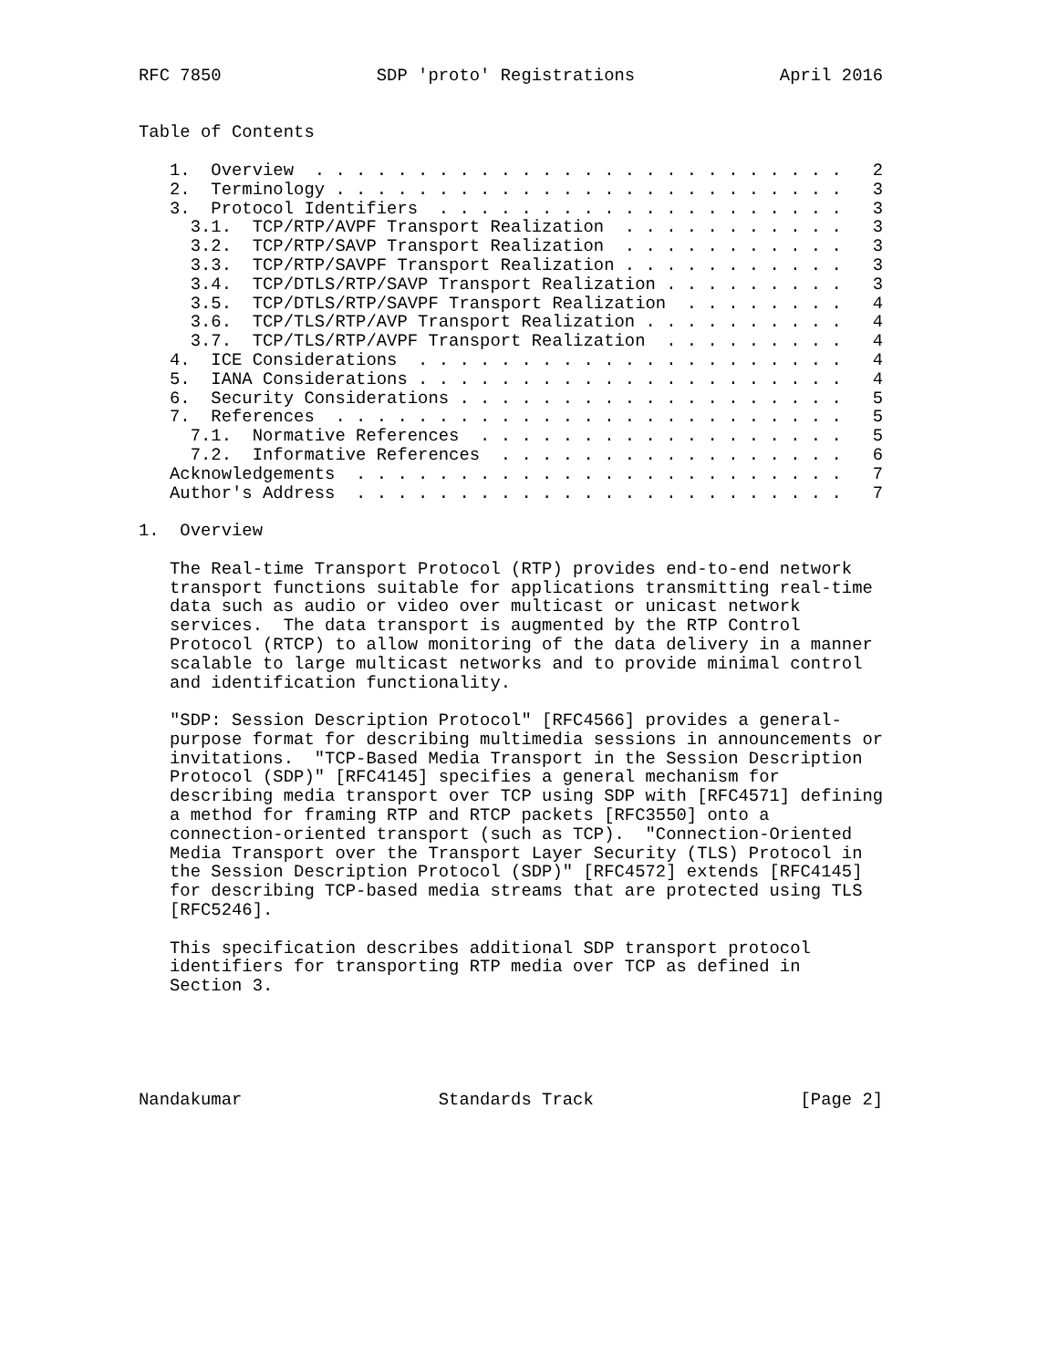RFC 7850               SDP 'proto' Registrations              April 2016


Table of Contents

   1.  Overview  . . . . . . . . . . . . . . . . . . . . . . . . . .   2
   2.  Terminology . . . . . . . . . . . . . . . . . . . . . . . . .   3
   3.  Protocol Identifiers  . . . . . . . . . . . . . . . . . . . .   3
     3.1.  TCP/RTP/AVPF Transport Realization  . . . . . . . . . . .   3
     3.2.  TCP/RTP/SAVP Transport Realization  . . . . . . . . . . .   3
     3.3.  TCP/RTP/SAVPF Transport Realization . . . . . . . . . . .   3
     3.4.  TCP/DTLS/RTP/SAVP Transport Realization . . . . . . . . .   3
     3.5.  TCP/DTLS/RTP/SAVPF Transport Realization  . . . . . . . .   4
     3.6.  TCP/TLS/RTP/AVP Transport Realization . . . . . . . . . .   4
     3.7.  TCP/TLS/RTP/AVPF Transport Realization  . . . . . . . . .   4
   4.  ICE Considerations  . . . . . . . . . . . . . . . . . . . . .   4
   5.  IANA Considerations . . . . . . . . . . . . . . . . . . . . .   4
   6.  Security Considerations . . . . . . . . . . . . . . . . . . .   5
   7.  References  . . . . . . . . . . . . . . . . . . . . . . . . .   5
     7.1.  Normative References  . . . . . . . . . . . . . . . . . .   5
     7.2.  Informative References  . . . . . . . . . . . . . . . . .   6
   Acknowledgements  . . . . . . . . . . . . . . . . . . . . . . . .   7
   Author's Address  . . . . . . . . . . . . . . . . . . . . . . . .   7

1.  Overview

   The Real-time Transport Protocol (RTP) provides end-to-end network
   transport functions suitable for applications transmitting real-time
   data such as audio or video over multicast or unicast network
   services.  The data transport is augmented by the RTP Control
   Protocol (RTCP) to allow monitoring of the data delivery in a manner
   scalable to large multicast networks and to provide minimal control
   and identification functionality.

   "SDP: Session Description Protocol" [RFC4566] provides a general-
   purpose format for describing multimedia sessions in announcements or
   invitations.  "TCP-Based Media Transport in the Session Description
   Protocol (SDP)" [RFC4145] specifies a general mechanism for
   describing media transport over TCP using SDP with [RFC4571] defining
   a method for framing RTP and RTCP packets [RFC3550] onto a
   connection-oriented transport (such as TCP).  "Connection-Oriented
   Media Transport over the Transport Layer Security (TLS) Protocol in
   the Session Description Protocol (SDP)" [RFC4572] extends [RFC4145]
   for describing TCP-based media streams that are protected using TLS
   [RFC5246].

   This specification describes additional SDP transport protocol
   identifiers for transporting RTP media over TCP as defined in
   Section 3.





Nandakumar                   Standards Track                    [Page 2]